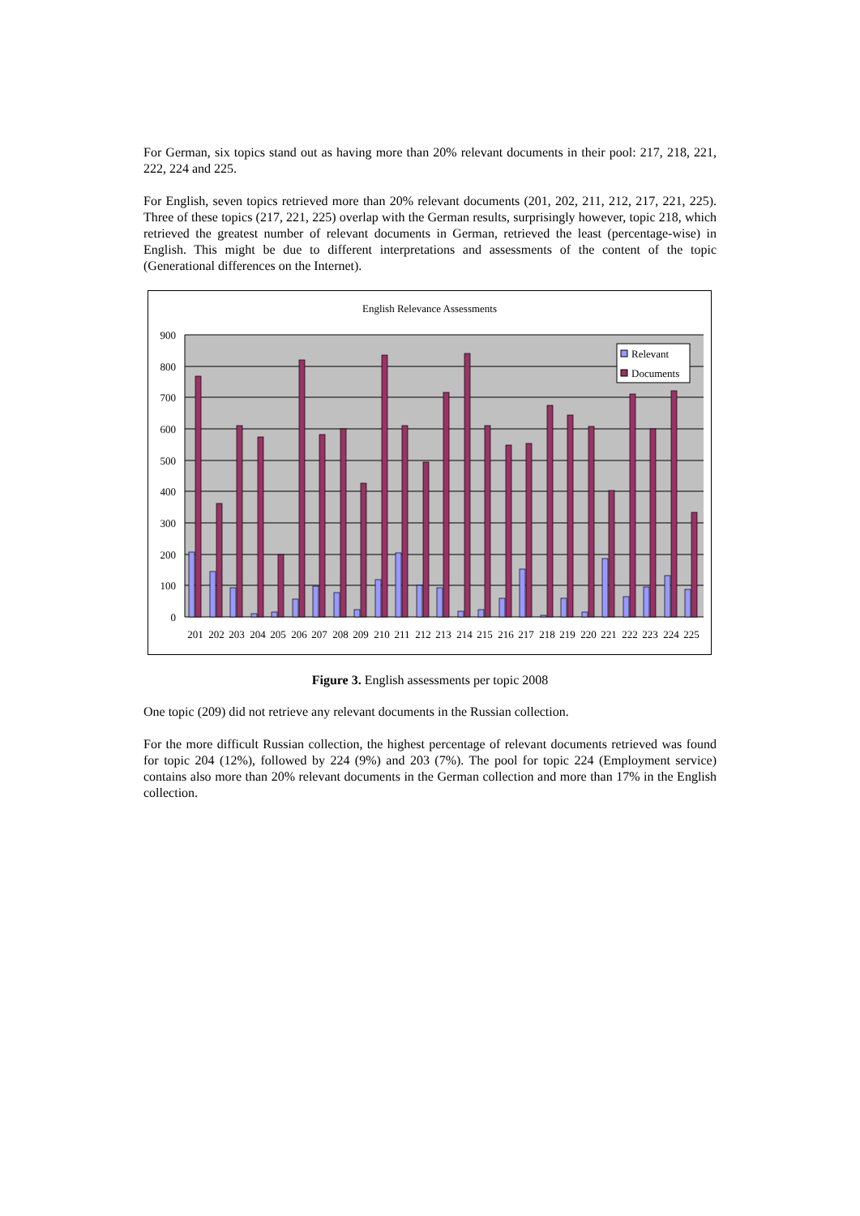For German, six topics stand out as having more than 20% relevant documents in their pool: 217, 218, 221, 222, 224 and 225.
For English, seven topics retrieved more than 20% relevant documents (201, 202, 211, 212, 217, 221, 225). Three of these topics (217, 221, 225) overlap with the German results, surprisingly however, topic 218, which retrieved the greatest number of relevant documents in German, retrieved the least (percentage-wise) in English. This might be due to different interpretations and assessments of the content of the topic (Generational differences on the Internet).
English Relevance Assessments
900
800
700
600
500
400
300
200
100
0
Relevant
Documents
201
202
203
204
205
206
207
208
209
210
211
212
213
214
215
216
217
218
219
220
221
222
223
224
225
Figure 3. English assessments per topic 2008
One topic (209) did not retrieve any relevant documents in the Russian collection.
For the more difficult Russian collection, the highest percentage of relevant documents retrieved was found for topic 204 (12%), followed by 224 (9%) and 203 (7%). The pool for topic 224 (Employment service) contains also more than 20% relevant documents in the German collection and more than 17% in the English collection.